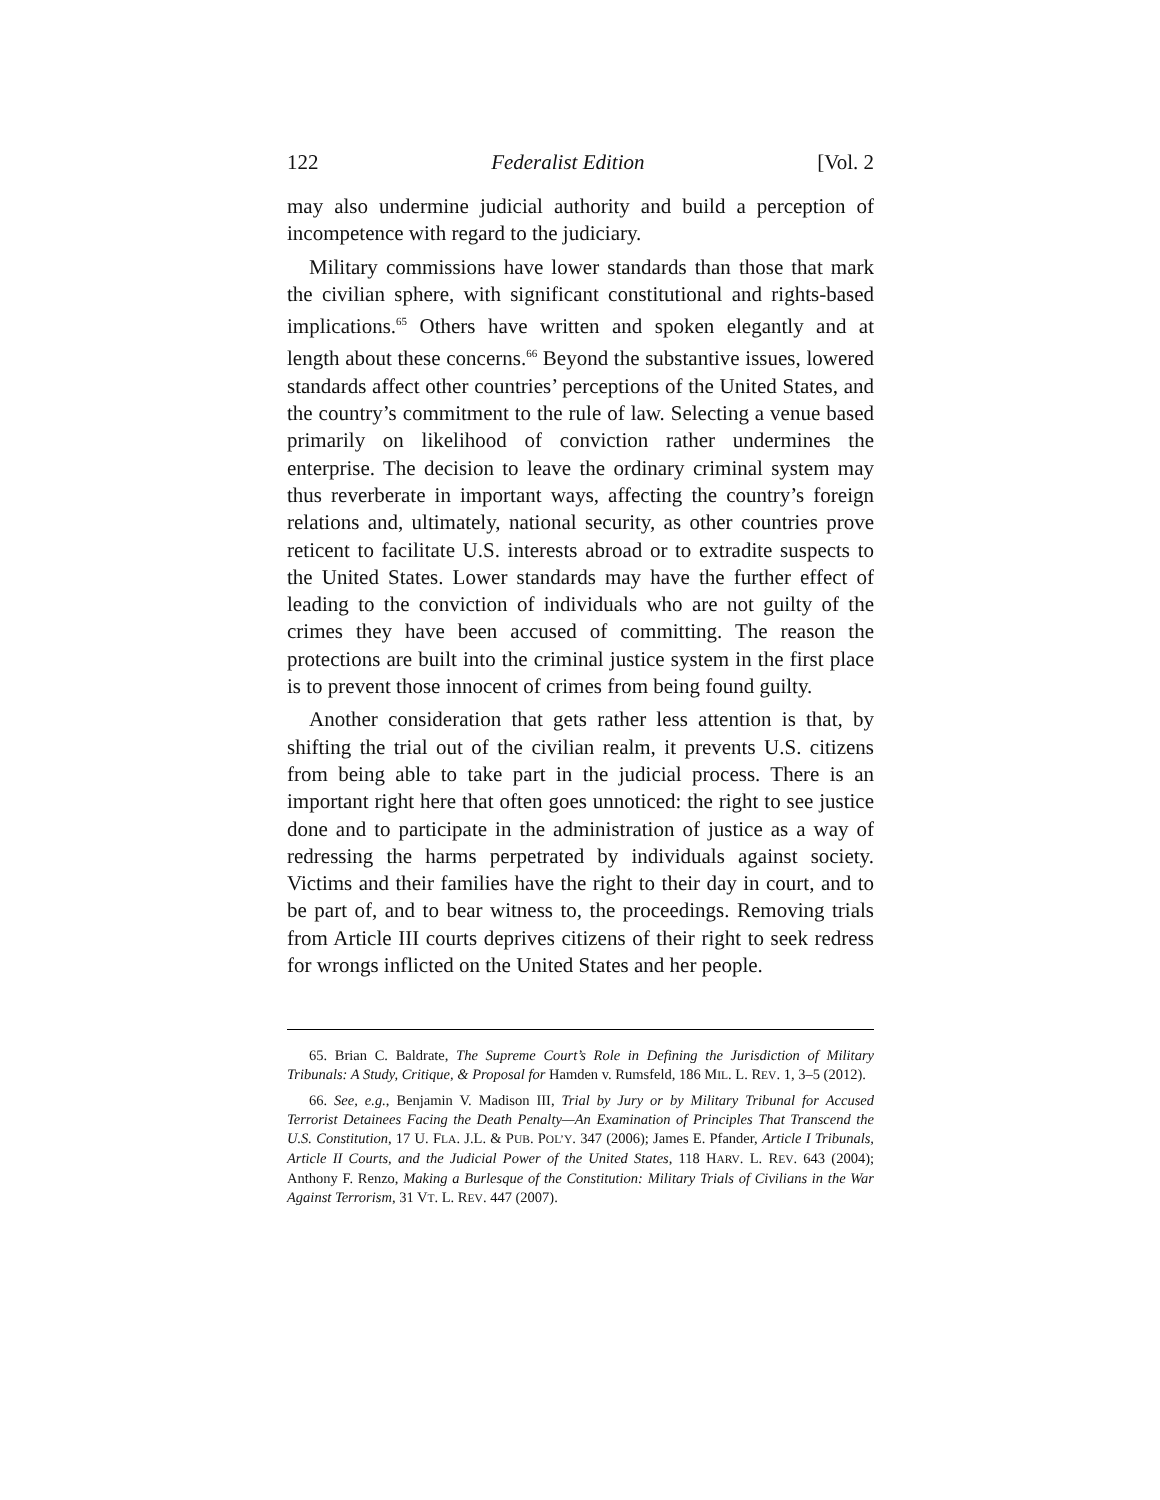122 Federalist Edition [Vol. 2
may also undermine judicial authority and build a perception of incompetence with regard to the judiciary.
Military commissions have lower standards than those that mark the civilian sphere, with significant constitutional and rights-based implications.<sup>65</sup> Others have written and spoken elegantly and at length about these concerns.<sup>66</sup> Beyond the substantive issues, lowered standards affect other countries’ perceptions of the United States, and the country’s commitment to the rule of law. Selecting a venue based primarily on likelihood of conviction rather undermines the enterprise. The decision to leave the ordinary criminal system may thus reverberate in important ways, affecting the country’s foreign relations and, ultimately, national security, as other countries prove reticent to facilitate U.S. interests abroad or to extradite suspects to the United States. Lower standards may have the further effect of leading to the conviction of individuals who are not guilty of the crimes they have been accused of committing. The reason the protections are built into the criminal justice system in the first place is to prevent those innocent of crimes from being found guilty.
Another consideration that gets rather less attention is that, by shifting the trial out of the civilian realm, it prevents U.S. citizens from being able to take part in the judicial process. There is an important right here that often goes unnoticed: the right to see justice done and to participate in the administration of justice as a way of redressing the harms perpetrated by individuals against society. Victims and their families have the right to their day in court, and to be part of, and to bear witness to, the proceedings. Removing trials from Article III courts deprives citizens of their right to seek redress for wrongs inflicted on the United States and her people.
65. Brian C. Baldrate, The Supreme Court’s Role in Defining the Jurisdiction of Military Tribunals: A Study, Critique, & Proposal for Hamden v. Rumsfeld, 186 MIL. L. REV. 1, 3–5 (2012).
66. See, e.g., Benjamin V. Madison III, Trial by Jury or by Military Tribunal for Accused Terrorist Detainees Facing the Death Penalty—An Examination of Principles That Transcend the U.S. Constitution, 17 U. FLA. J.L. & PUB. POL’Y. 347 (2006); James E. Pfander, Article I Tribunals, Article II Courts, and the Judicial Power of the United States, 118 HARV. L. REV. 643 (2004); Anthony F. Renzo, Making a Burlesque of the Constitution: Military Trials of Civilians in the War Against Terrorism, 31 VT. L. REV. 447 (2007).